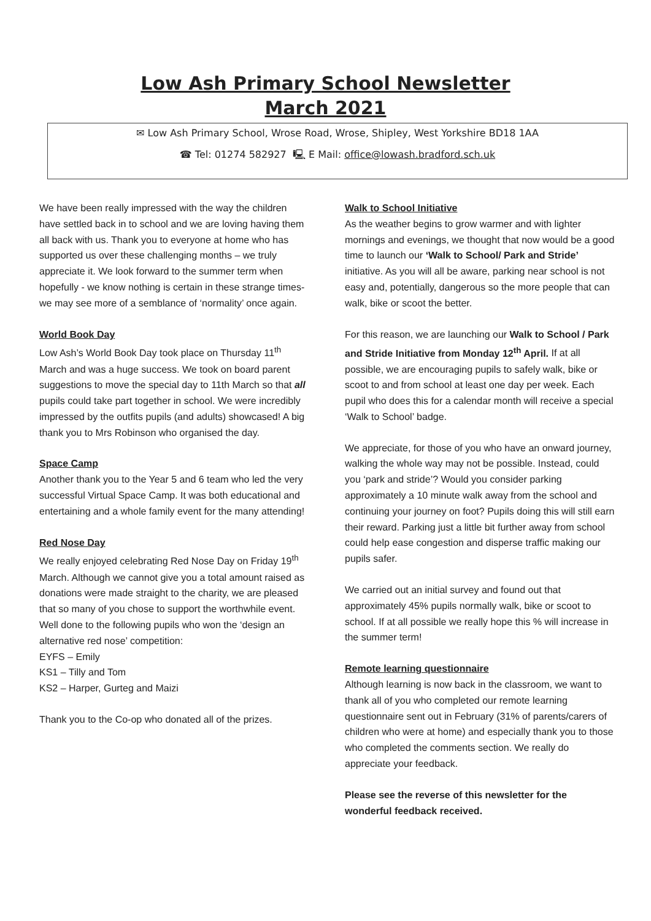Low Ash Primary School Newsletter
March 2021
✉ Low Ash Primary School, Wrose Road, Wrose, Shipley, West Yorkshire BD18 1AA
☎ Tel: 01274 582927 🖳 E Mail: office@lowash.bradford.sch.uk
We have been really impressed with the way the children have settled back in to school and we are loving having them all back with us. Thank you to everyone at home who has supported us over these challenging months – we truly appreciate it. We look forward to the summer term when hopefully - we know nothing is certain in these strange times- we may see more of a semblance of ‘normality’ once again.
World Book Day
Low Ash’s World Book Day took place on Thursday 11<sup>th</sup> March and was a huge success. We took on board parent suggestions to move the special day to 11th March so that all pupils could take part together in school. We were incredibly impressed by the outfits pupils (and adults) showcased! A big thank you to Mrs Robinson who organised the day.
Space Camp
Another thank you to the Year 5 and 6 team who led the very successful Virtual Space Camp. It was both educational and entertaining and a whole family event for the many attending!
Red Nose Day
We really enjoyed celebrating Red Nose Day on Friday 19<sup>th</sup> March. Although we cannot give you a total amount raised as donations were made straight to the charity, we are pleased that so many of you chose to support the worthwhile event. Well done to the following pupils who won the ‘design an alternative red nose’ competition:
EYFS – Emily
KS1 – Tilly and Tom
KS2 – Harper, Gurteg and Maizi
Thank you to the Co-op who donated all of the prizes.
Walk to School Initiative
As the weather begins to grow warmer and with lighter mornings and evenings, we thought that now would be a good time to launch our ‘Walk to School/ Park and Stride’ initiative. As you will all be aware, parking near school is not easy and, potentially, dangerous so the more people that can walk, bike or scoot the better.
For this reason, we are launching our Walk to School / Park and Stride Initiative from Monday 12<sup>th</sup> April. If at all possible, we are encouraging pupils to safely walk, bike or scoot to and from school at least one day per week. Each pupil who does this for a calendar month will receive a special ‘Walk to School’ badge.
We appreciate, for those of you who have an onward journey, walking the whole way may not be possible. Instead, could you ‘park and stride’? Would you consider parking approximately a 10 minute walk away from the school and continuing your journey on foot? Pupils doing this will still earn their reward. Parking just a little bit further away from school could help ease congestion and disperse traffic making our pupils safer.
We carried out an initial survey and found out that approximately 45% pupils normally walk, bike or scoot to school. If at all possible we really hope this % will increase in the summer term!
Remote learning questionnaire
Although learning is now back in the classroom, we want to thank all of you who completed our remote learning questionnaire sent out in February (31% of parents/carers of children who were at home) and especially thank you to those who completed the comments section. We really do appreciate your feedback.
Please see the reverse of this newsletter for the wonderful feedback received.